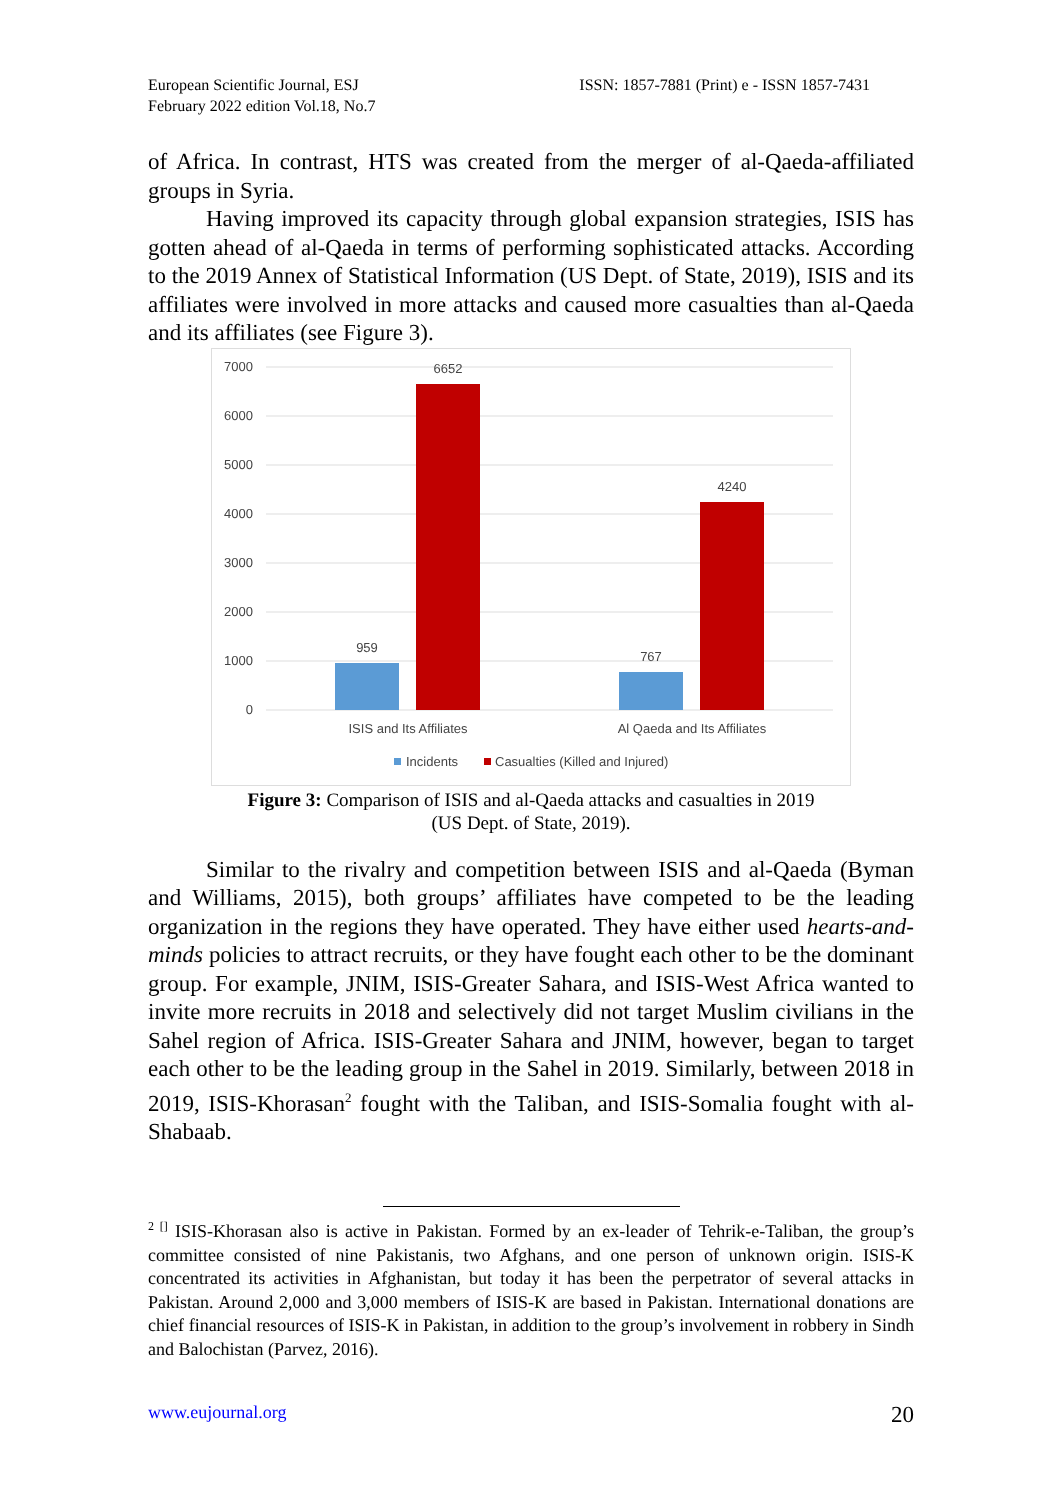European Scientific Journal, ESJ
February 2022 edition Vol.18, No.7
ISSN: 1857-7881 (Print) e - ISSN 1857-7431
of Africa. In contrast, HTS was created from the merger of al-Qaeda-affiliated groups in Syria.
Having improved its capacity through global expansion strategies, ISIS has gotten ahead of al-Qaeda in terms of performing sophisticated attacks. According to the 2019 Annex of Statistical Information (US Dept. of State, 2019), ISIS and its affiliates were involved in more attacks and caused more casualties than al-Qaeda and its affiliates (see Figure 3).
7000
6000
5000
4000
3000
2000
1000
0
959
6652
767
4240
ISIS and Its Affiliates
Al Qaeda and Its Affiliates
Incidents
Casualties (Killed and Injured)
Figure 3: Comparison of ISIS and al-Qaeda attacks and casualties in 2019
(US Dept. of State, 2019).
Similar to the rivalry and competition between ISIS and al-Qaeda (Byman and Williams, 2015), both groups’ affiliates have competed to be the leading organization in the regions they have operated. They have either used hearts-and-minds policies to attract recruits, or they have fought each other to be the dominant group. For example, JNIM, ISIS-Greater Sahara, and ISIS-West Africa wanted to invite more recruits in 2018 and selectively did not target Muslim civilians in the Sahel region of Africa. ISIS-Greater Sahara and JNIM, however, began to target each other to be the leading group in the Sahel in 2019. Similarly, between 2018 in 2019, ISIS-Khorasan<sup>2</sup> fought with the Taliban, and ISIS-Somalia fought with al-Shabaab.
<sup>2 []</sup> ISIS-Khorasan also is active in Pakistan. Formed by an ex-leader of Tehrik-e-Taliban, the group’s committee consisted of nine Pakistanis, two Afghans, and one person of unknown origin. ISIS-K concentrated its activities in Afghanistan, but today it has been the perpetrator of several attacks in Pakistan. Around 2,000 and 3,000 members of ISIS-K are based in Pakistan. International donations are chief financial resources of ISIS-K in Pakistan, in addition to the group’s involvement in robbery in Sindh and Balochistan (Parvez, 2016).
www.eujournal.org 20